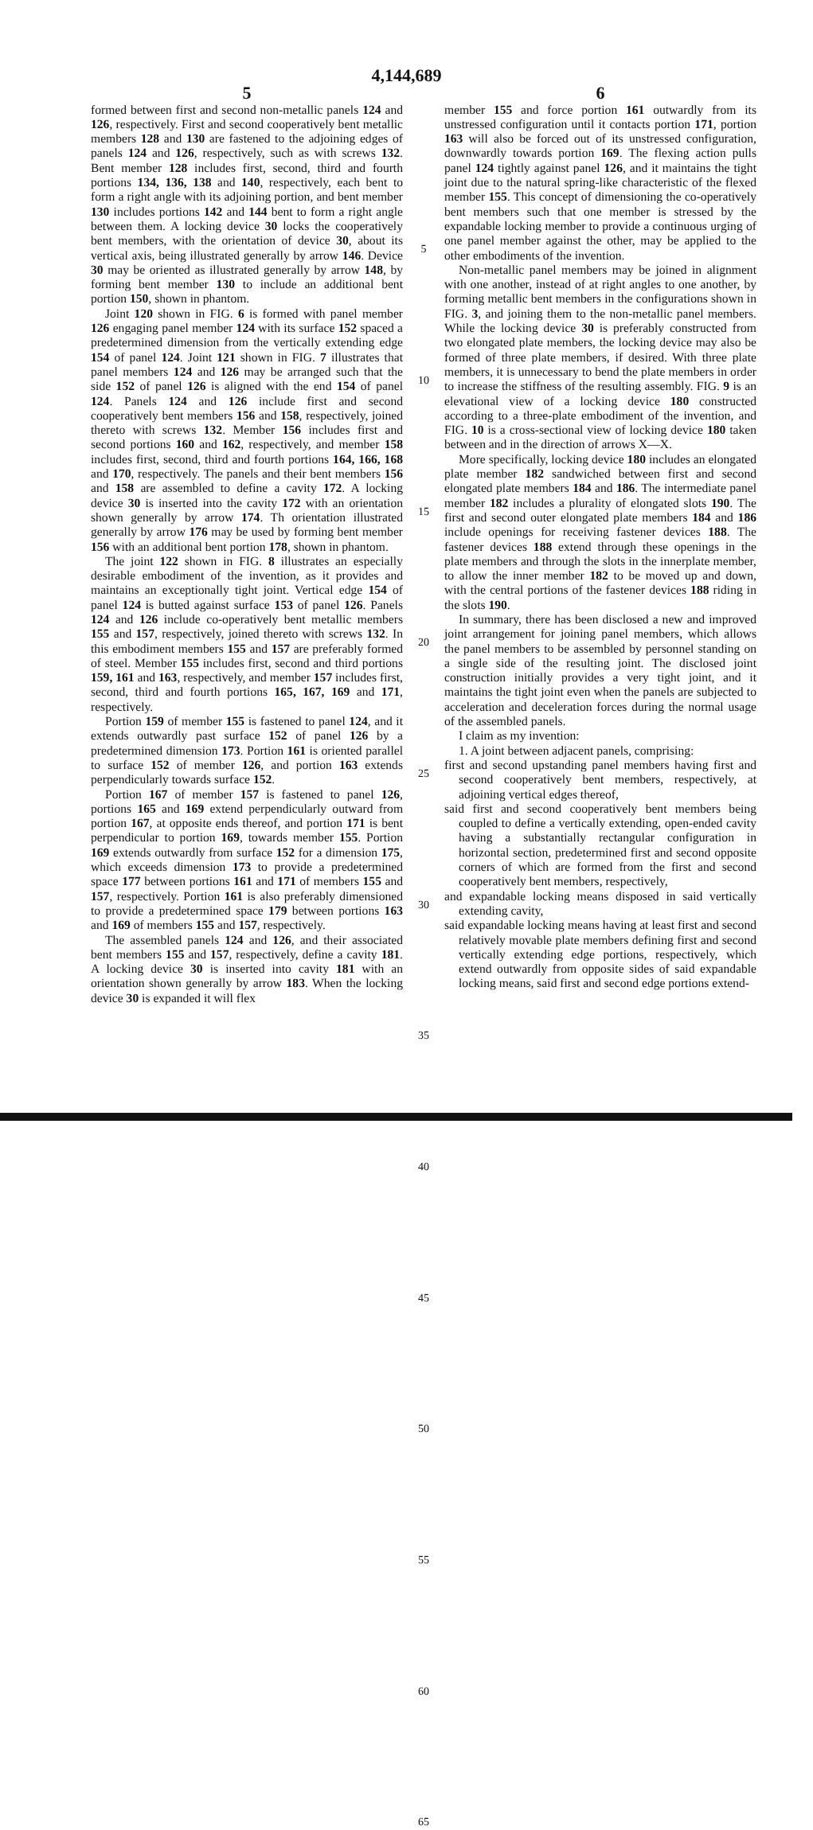4,144,689
5
formed between first and second non-metallic panels 124 and 126, respectively. First and second cooperatively bent metallic members 128 and 130 are fastened to the adjoining edges of panels 124 and 126, respectively, such as with screws 132. Bent member 128 includes first, second, third and fourth portions 134, 136, 138 and 140, respectively, each bent to form a right angle with its adjoining portion, and bent member 130 includes portions 142 and 144 bent to form a right angle between them. A locking device 30 locks the cooperatively bent members, with the orientation of device 30, about its vertical axis, being illustrated generally by arrow 146. Device 30 may be oriented as illustrated generally by arrow 148, by forming bent member 130 to include an additional bent portion 150, shown in phantom.
Joint 120 shown in FIG. 6 is formed with panel member 126 engaging panel member 124 with its surface 152 spaced a predetermined dimension from the vertically extending edge 154 of panel 124. Joint 121 shown in FIG. 7 illustrates that panel members 124 and 126 may be arranged such that the side 152 of panel 126 is aligned with the end 154 of panel 124. Panels 124 and 126 include first and second cooperatively bent members 156 and 158, respectively, joined thereto with screws 132. Member 156 includes first and second portions 160 and 162, respectively, and member 158 includes first, second, third and fourth portions 164, 166, 168 and 170, respectively. The panels and their bent members 156 and 158 are assembled to define a cavity 172. A locking device 30 is inserted into the cavity 172 with an orientation shown generally by arrow 174. Th orientation illustrated generally by arrow 176 may be used by forming bent member 156 with an additional bent portion 178, shown in phantom.
The joint 122 shown in FIG. 8 illustrates an especially desirable embodiment of the invention, as it provides and maintains an exceptionally tight joint. Vertical edge 154 of panel 124 is butted against surface 153 of panel 126. Panels 124 and 126 include co-operatively bent metallic members 155 and 157, respectively, joined thereto with screws 132. In this embodiment members 155 and 157 are preferably formed of steel. Member 155 includes first, second and third portions 159, 161 and 163, respectively, and member 157 includes first, second, third and fourth portions 165, 167, 169 and 171, respectively.
Portion 159 of member 155 is fastened to panel 124, and it extends outwardly past surface 152 of panel 126 by a predetermined dimension 173. Portion 161 is oriented parallel to surface 152 of member 126, and portion 163 extends perpendicularly towards surface 152.
Portion 167 of member 157 is fastened to panel 126, portions 165 and 169 extend perpendicularly outward from portion 167, at opposite ends thereof, and portion 171 is bent perpendicular to portion 169, towards member 155. Portion 169 extends outwardly from surface 152 for a dimension 175, which exceeds dimension 173 to provide a predetermined space 177 between portions 161 and 171 of members 155 and 157, respectively. Portion 161 is also preferably dimensioned to provide a predetermined space 179 between portions 163 and 169 of members 155 and 157, respectively.
The assembled panels 124 and 126, and their associated bent members 155 and 157, respectively, define a cavity 181. A locking device 30 is inserted into cavity 181 with an orientation shown generally by arrow 183. When the locking device 30 is expanded it will flex
5
10
15
20
25
30
35
40
45
50
55
60
65
6
member 155 and force portion 161 outwardly from its unstressed configuration until it contacts portion 171, portion 163 will also be forced out of its unstressed configuration, downwardly towards portion 169. The flexing action pulls panel 124 tightly against panel 126, and it maintains the tight joint due to the natural spring-like characteristic of the flexed member 155. This concept of dimensioning the co-operatively bent members such that one member is stressed by the expandable locking member to provide a continuous urging of one panel member against the other, may be applied to the other embodiments of the invention.
Non-metallic panel members may be joined in alignment with one another, instead of at right angles to one another, by forming metallic bent members in the configurations shown in FIG. 3, and joining them to the non-metallic panel members. While the locking device 30 is preferably constructed from two elongated plate members, the locking device may also be formed of three plate members, if desired. With three plate members, it is unnecessary to bend the plate members in order to increase the stiffness of the resulting assembly. FIG. 9 is an elevational view of a locking device 180 constructed according to a three-plate embodiment of the invention, and FIG. 10 is a cross-sectional view of locking device 180 taken between and in the direction of arrows X—X.
More specifically, locking device 180 includes an elongated plate member 182 sandwiched between first and second elongated plate members 184 and 186. The intermediate panel member 182 includes a plurality of elongated slots 190. The first and second outer elongated plate members 184 and 186 include openings for receiving fastener devices 188. The fastener devices 188 extend through these openings in the plate members and through the slots in the innerplate member, to allow the inner member 182 to be moved up and down, with the central portions of the fastener devices 188 riding in the slots 190.
In summary, there has been disclosed a new and improved joint arrangement for joining panel members, which allows the panel members to be assembled by personnel standing on a single side of the resulting joint. The disclosed joint construction initially provides a very tight joint, and it maintains the tight joint even when the panels are subjected to acceleration and deceleration forces during the normal usage of the assembled panels.
I claim as my invention:
1. A joint between adjacent panels, comprising:
first and second upstanding panel members having first and second cooperatively bent members, respectively, at adjoining vertical edges thereof,
said first and second cooperatively bent members being coupled to define a vertically extending, open-ended cavity having a substantially rectangular configuration in horizontal section, predetermined first and second opposite corners of which are formed from the first and second cooperatively bent members, respectively,
and expandable locking means disposed in said vertically extending cavity,
said expandable locking means having at least first and second relatively movable plate members defining first and second vertically extending edge portions, respectively, which extend outwardly from opposite sides of said expandable locking means, said first and second edge portions extend-